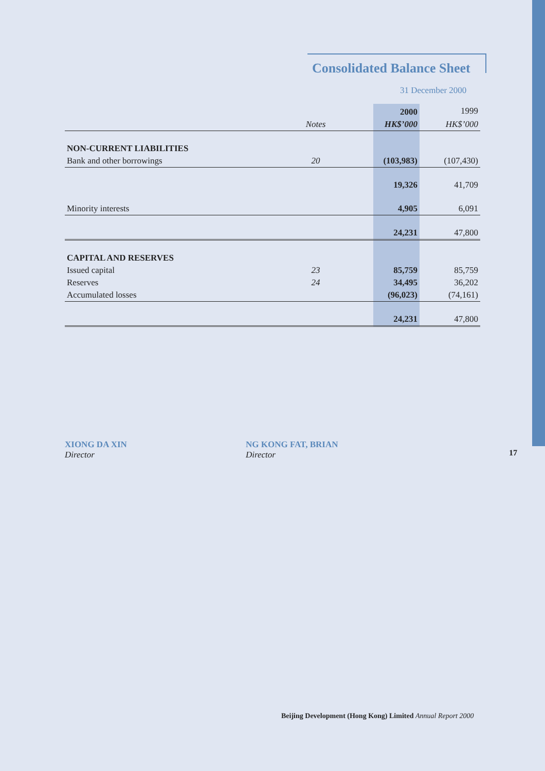Consolidated Balance Sheet
31 December 2000
| | | | 2000 | 1999 |
| | Notes | | HK$’000 | HK$’000 |
| NON-CURRENT LIABILITIES | | | | |
| Bank and other borrowings | 20 | | (103,983) | (107,430) |
| | | | 19,326 | 41,709 |
| Minority interests | | | 4,905 | 6,091 |
| | | | 24,231 | 47,800 |
| CAPITAL AND RESERVES | | | | |
| Issued capital | 23 | | 85,759 | 85,759 |
| Reserves | 24 | | 34,495 | 36,202 |
| Accumulated losses | | | (96,023) | (74,161) |
| | | | 24,231 | 47,800 |
XIONG DA XIN
Director
NG KONG FAT, BRIAN
Director
17
Beijing Development (Hong Kong) Limited Annual Report 2000